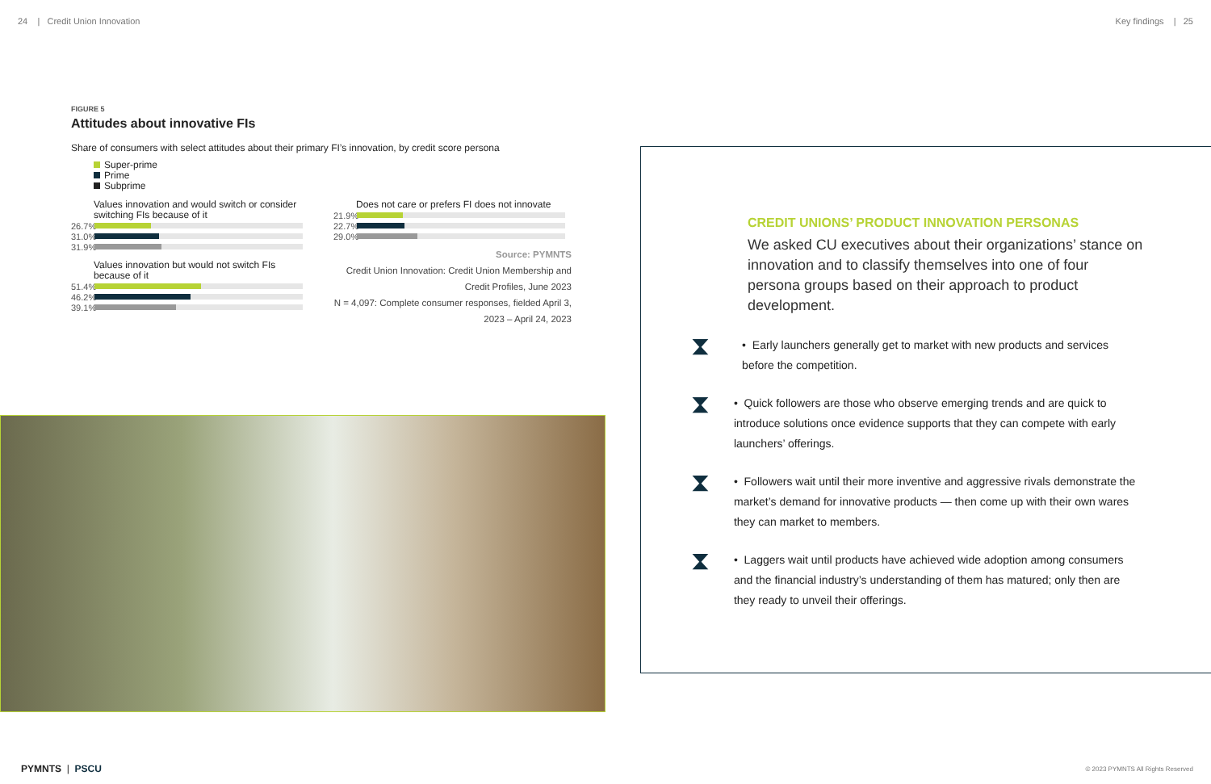24 | Credit Union Innovation Key findings | 25
FIGURE 5
Attitudes about innovative FIs
Share of consumers with select attitudes about their primary FI’s innovation, by credit score persona
Super-prime
Prime
Subprime
Values innovation and would switch or consider switching FIs because of it
26.7%
31.0%
31.9%
Values innovation but would not switch FIs because of it
51.4%
46.2%
39.1%
Does not care or prefers FI does not innovate
21.9%
22.7%
29.0%
Source: PYMNTS
Credit Union Innovation: Credit Union Membership and Credit Profiles, June 2023
N = 4,097: Complete consumer responses, fielded April 3, 2023 – April 24, 2023
CREDIT UNIONS’ PRODUCT INNOVATION PERSONAS
We asked CU executives about their organizations’ stance on innovation and to classify themselves into one of four persona groups based on their approach to product development.
⧗
• Early launchers generally get to market with new products and services before the competition.
⧗
• Quick followers are those who observe emerging trends and are quick to introduce solutions once evidence supports that they can compete with early launchers’ offerings.
⧗
• Followers wait until their more inventive and aggressive rivals demonstrate the market’s demand for innovative products — then come up with their own wares they can market to members.
⧗
• Laggers wait until products have achieved wide adoption among consumers and the financial industry’s understanding of them has matured; only then are they ready to unveil their offerings.
PYMNTS | PSCU © 2023 PYMNTS All Rights Reserved